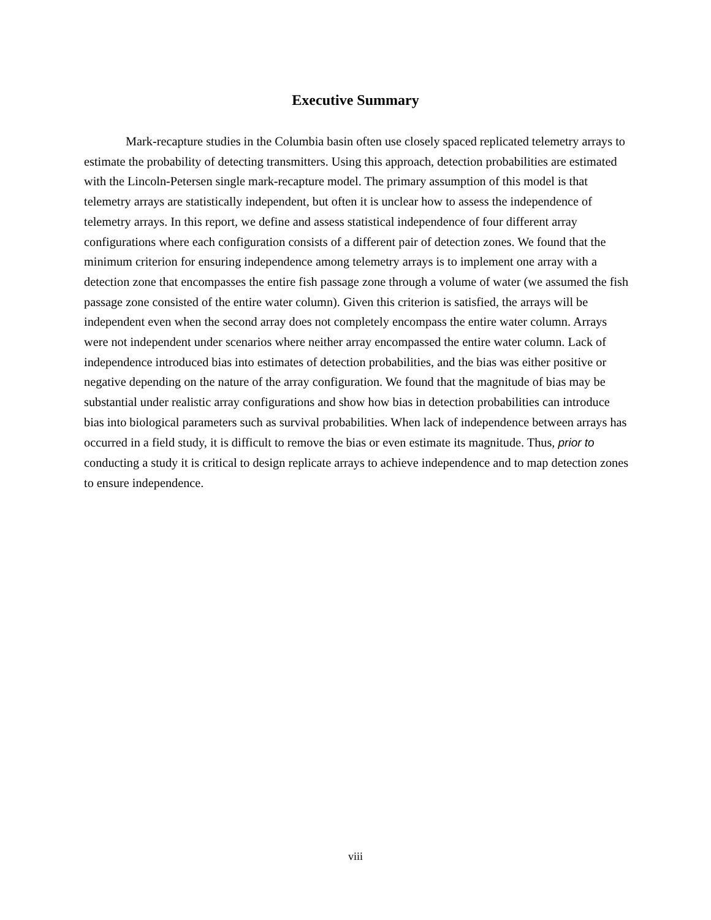Executive Summary
Mark-recapture studies in the Columbia basin often use closely spaced replicated telemetry arrays to estimate the probability of detecting transmitters. Using this approach, detection probabilities are estimated with the Lincoln-Petersen single mark-recapture model. The primary assumption of this model is that telemetry arrays are statistically independent, but often it is unclear how to assess the independence of telemetry arrays. In this report, we define and assess statistical independence of four different array configurations where each configuration consists of a different pair of detection zones. We found that the minimum criterion for ensuring independence among telemetry arrays is to implement one array with a detection zone that encompasses the entire fish passage zone through a volume of water (we assumed the fish passage zone consisted of the entire water column). Given this criterion is satisfied, the arrays will be independent even when the second array does not completely encompass the entire water column. Arrays were not independent under scenarios where neither array encompassed the entire water column. Lack of independence introduced bias into estimates of detection probabilities, and the bias was either positive or negative depending on the nature of the array configuration. We found that the magnitude of bias may be substantial under realistic array configurations and show how bias in detection probabilities can introduce bias into biological parameters such as survival probabilities. When lack of independence between arrays has occurred in a field study, it is difficult to remove the bias or even estimate its magnitude. Thus, prior to conducting a study it is critical to design replicate arrays to achieve independence and to map detection zones to ensure independence.
viii